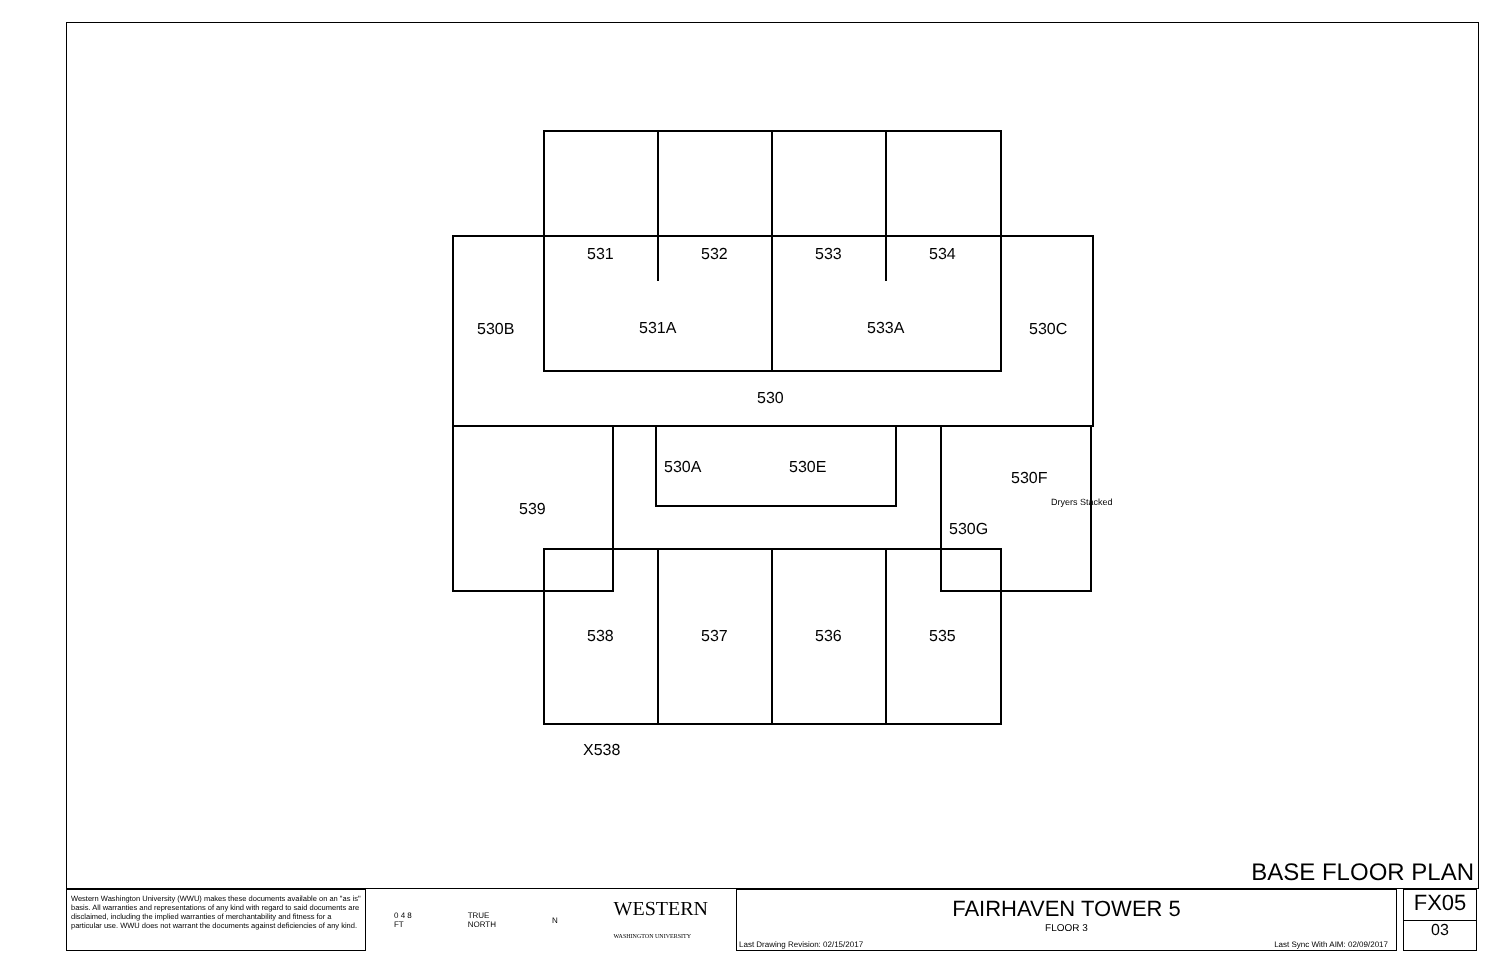531 532 533 534
530B 531A 533A 530C
530
530A 530E
530F
539 Dryers Stacked
530G
538 537 536 535
X538
BASE FLOOR PLAN
Western Washington University (WWU) makes these documents available on an "as is" basis. All warranties and representations of any kind with regard to said documents are disclaimed, including the implied warranties of merchantability and fitness for a particular use. WWU does not warrant the documents against deficiencies of any kind.
0 4 8
FT TRUE
NORTH N WESTERN
WASHINGTON UNIVERSITY
FAIRHAVEN TOWER 5
FLOOR 3
Last Drawing Revision: 02/15/2017 Last Sync With AIM: 02/09/2017
FX05
03